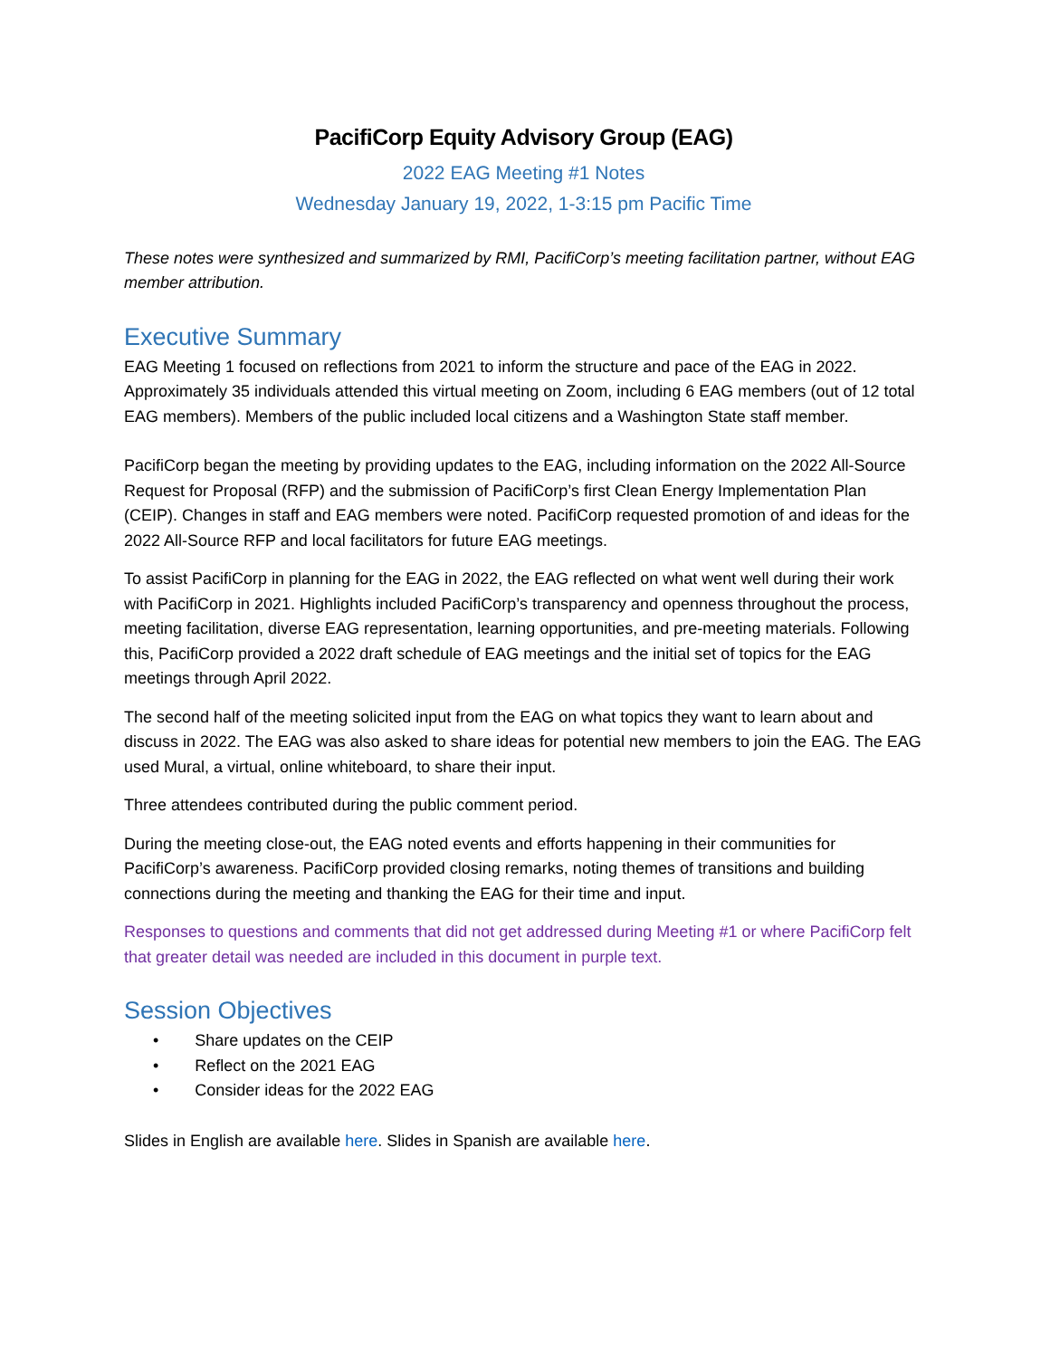PacifiCorp Equity Advisory Group (EAG)
2022 EAG Meeting #1 Notes
Wednesday January 19, 2022, 1-3:15 pm Pacific Time
These notes were synthesized and summarized by RMI, PacifiCorp’s meeting facilitation partner, without EAG member attribution.
Executive Summary
EAG Meeting 1 focused on reflections from 2021 to inform the structure and pace of the EAG in 2022. Approximately 35 individuals attended this virtual meeting on Zoom, including 6 EAG members (out of 12 total EAG members). Members of the public included local citizens and a Washington State staff member.
PacifiCorp began the meeting by providing updates to the EAG, including information on the 2022 All-Source Request for Proposal (RFP) and the submission of PacifiCorp’s first Clean Energy Implementation Plan (CEIP). Changes in staff and EAG members were noted. PacifiCorp requested promotion of and ideas for the 2022 All-Source RFP and local facilitators for future EAG meetings.
To assist PacifiCorp in planning for the EAG in 2022, the EAG reflected on what went well during their work with PacifiCorp in 2021. Highlights included PacifiCorp’s transparency and openness throughout the process, meeting facilitation, diverse EAG representation, learning opportunities, and pre-meeting materials. Following this, PacifiCorp provided a 2022 draft schedule of EAG meetings and the initial set of topics for the EAG meetings through April 2022.
The second half of the meeting solicited input from the EAG on what topics they want to learn about and discuss in 2022. The EAG was also asked to share ideas for potential new members to join the EAG. The EAG used Mural, a virtual, online whiteboard, to share their input.
Three attendees contributed during the public comment period.
During the meeting close-out, the EAG noted events and efforts happening in their communities for PacifiCorp’s awareness. PacifiCorp provided closing remarks, noting themes of transitions and building connections during the meeting and thanking the EAG for their time and input.
Responses to questions and comments that did not get addressed during Meeting #1 or where PacifiCorp felt that greater detail was needed are included in this document in purple text.
Session Objectives
• Share updates on the CEIP
• Reflect on the 2021 EAG
• Consider ideas for the 2022 EAG
Slides in English are available here. Slides in Spanish are available here.